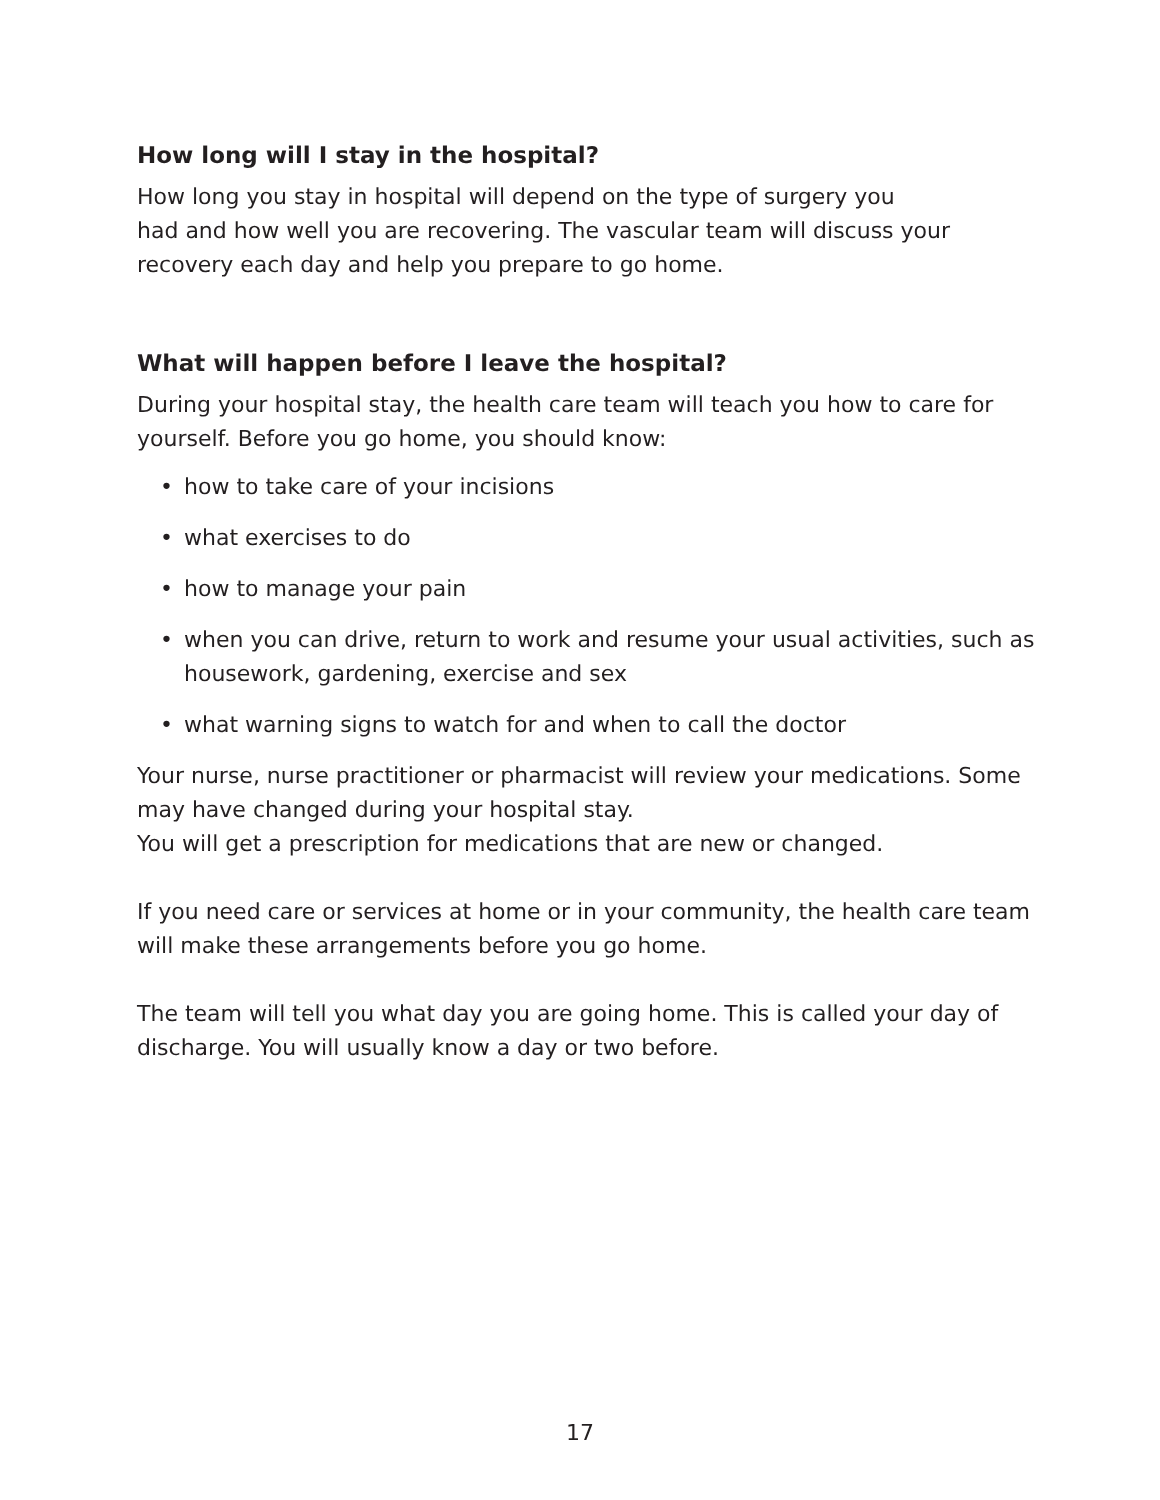How long will I stay in the hospital?
How long you stay in hospital will depend on the type of surgery you
had and how well you are recovering. The vascular team will discuss your recovery each day and help you prepare to go home.
What will happen before I leave the hospital?
During your hospital stay, the health care team will teach you how to care for yourself. Before you go home, you should know:
• how to take care of your incisions
• what exercises to do
• how to manage your pain
• when you can drive, return to work and resume your usual activities, such as housework, gardening, exercise and sex
• what warning signs to watch for and when to call the doctor
Your nurse, nurse practitioner or pharmacist will review your medications. Some may have changed during your hospital stay.
You will get a prescription for medications that are new or changed.
If you need care or services at home or in your community, the health care team will make these arrangements before you go home.
The team will tell you what day you are going home. This is called your day of discharge. You will usually know a day or two before.
17